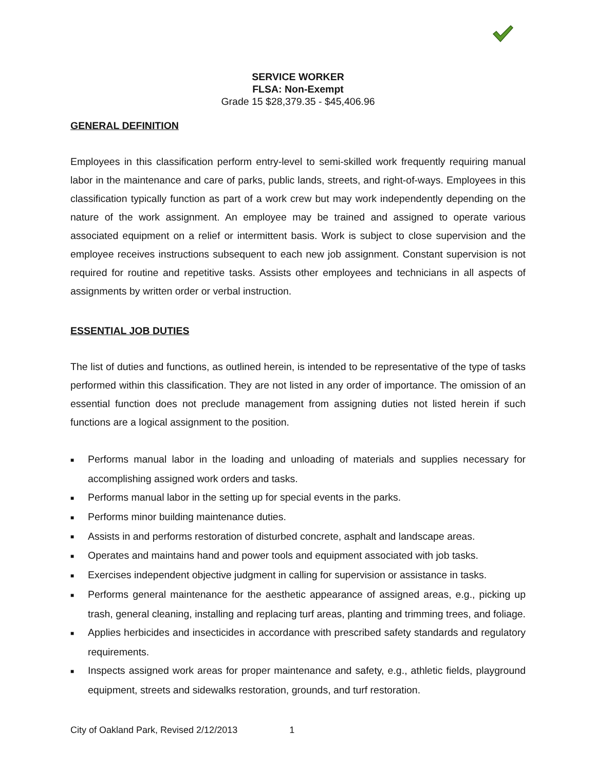SERVICE WORKER
FLSA: Non-Exempt
Grade 15 $28,379.35 - $45,406.96
GENERAL DEFINITION
Employees in this classification perform entry-level to semi-skilled work frequently requiring manual labor in the maintenance and care of parks, public lands, streets, and right-of-ways. Employees in this classification typically function as part of a work crew but may work independently depending on the nature of the work assignment. An employee may be trained and assigned to operate various associated equipment on a relief or intermittent basis. Work is subject to close supervision and the employee receives instructions subsequent to each new job assignment. Constant supervision is not required for routine and repetitive tasks. Assists other employees and technicians in all aspects of assignments by written order or verbal instruction.
ESSENTIAL JOB DUTIES
The list of duties and functions, as outlined herein, is intended to be representative of the type of tasks performed within this classification. They are not listed in any order of importance. The omission of an essential function does not preclude management from assigning duties not listed herein if such functions are a logical assignment to the position.
■ Performs manual labor in the loading and unloading of materials and supplies necessary for accomplishing assigned work orders and tasks.
■ Performs manual labor in the setting up for special events in the parks.
■ Performs minor building maintenance duties.
■ Assists in and performs restoration of disturbed concrete, asphalt and landscape areas.
■ Operates and maintains hand and power tools and equipment associated with job tasks.
■ Exercises independent objective judgment in calling for supervision or assistance in tasks.
■ Performs general maintenance for the aesthetic appearance of assigned areas, e.g., picking up trash, general cleaning, installing and replacing turf areas, planting and trimming trees, and foliage.
■ Applies herbicides and insecticides in accordance with prescribed safety standards and regulatory requirements.
■ Inspects assigned work areas for proper maintenance and safety, e.g., athletic fields, playground equipment, streets and sidewalks restoration, grounds, and turf restoration.
City of Oakland Park, Revised 2/12/2013 1